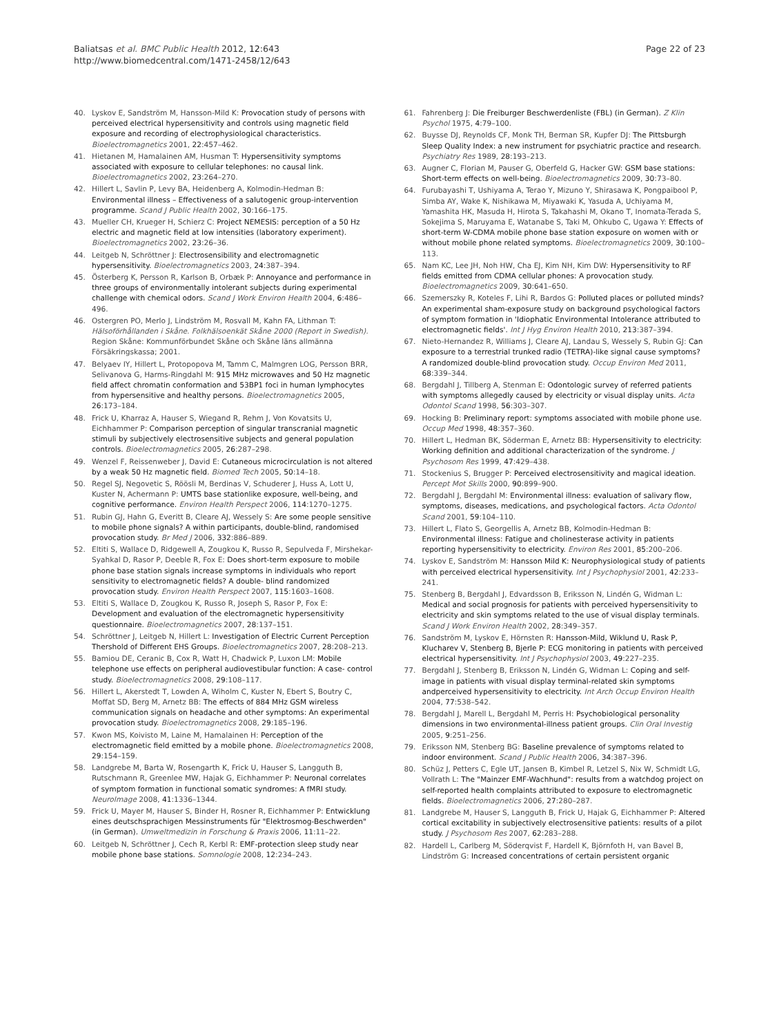Baliatsas et al. BMC Public Health 2012, 12:643
http://www.biomedcentral.com/1471-2458/12/643
Page 22 of 23
40. Lyskov E, Sandström M, Hansson-Mild K: Provocation study of persons with perceived electrical hypersensitivity and controls using magnetic field exposure and recording of electrophysiological characteristics. Bioelectromagnetics 2001, 22:457–462.
41. Hietanen M, Hamalainen AM, Husman T: Hypersensitivity symptoms associated with exposure to cellular telephones: no causal link. Bioelectromagnetics 2002, 23:264–270.
42. Hillert L, Savlin P, Levy BA, Heidenberg A, Kolmodin-Hedman B: Environmental illness – Effectiveness of a salutogenic group-intervention programme. Scand J Public Health 2002, 30:166–175.
43. Mueller CH, Krueger H, Schierz C: Project NEMESIS: perception of a 50 Hz electric and magnetic field at low intensities (laboratory experiment). Bioelectromagnetics 2002, 23:26–36.
44. Leitgeb N, Schröttner J: Electrosensibility and electromagnetic hypersensitivity. Bioelectromagnetics 2003, 24:387–394.
45. Österberg K, Persson R, Karlson B, Orbæk P: Annoyance and performance in three groups of environmentally intolerant subjects during experimental challenge with chemical odors. Scand J Work Environ Health 2004, 6:486–496.
46. Ostergren PO, Merlo J, Lindström M, Rosvall M, Kahn FA, Lithman T: Hälsoförhållanden i Skåne. Folkhälsoenkät Skåne 2000 (Report in Swedish). Region Skåne: Kommunförbundet Skåne och Skåne läns allmänna Försäkringskassa; 2001.
47. Belyaev IY, Hillert L, Protopopova M, Tamm C, Malmgren LOG, Persson BRR, Selivanova G, Harms-Ringdahl M: 915 MHz microwaves and 50 Hz magnetic field affect chromatin conformation and 53BP1 foci in human lymphocytes from hypersensitive and healthy persons. Bioelectromagnetics 2005, 26:173–184.
48. Frick U, Kharraz A, Hauser S, Wiegand R, Rehm J, Von Kovatsits U, Eichhammer P: Comparison perception of singular transcranial magnetic stimuli by subjectively electrosensitive subjects and general population controls. Bioelectromagnetics 2005, 26:287–298.
49. Wenzel F, Reissenweber J, David E: Cutaneous microcirculation is not altered by a weak 50 Hz magnetic field. Biomed Tech 2005, 50:14–18.
50. Regel SJ, Negovetic S, Röösli M, Berdinas V, Schuderer J, Huss A, Lott U, Kuster N, Achermann P: UMTS base stationlike exposure, well-being, and cognitive performance. Environ Health Perspect 2006, 114:1270–1275.
51. Rubin GJ, Hahn G, Everitt B, Cleare AJ, Wessely S: Are some people sensitive to mobile phone signals? A within participants, double-blind, randomised provocation study. Br Med J 2006, 332:886–889.
52. Eltiti S, Wallace D, Ridgewell A, Zougkou K, Russo R, Sepulveda F, Mirshekar-Syahkal D, Rasor P, Deeble R, Fox E: Does short-term exposure to mobile phone base station signals increase symptoms in individuals who report sensitivity to electromagnetic fields? A double- blind randomized provocation study. Environ Health Perspect 2007, 115:1603–1608.
53. Eltiti S, Wallace D, Zougkou K, Russo R, Joseph S, Rasor P, Fox E: Development and evaluation of the electromagnetic hypersensitivity questionnaire. Bioelectromagnetics 2007, 28:137–151.
54. Schröttner J, Leitgeb N, Hillert L: Investigation of Electric Current Perception Thershold of Different EHS Groups. Bioelectromagnetics 2007, 28:208–213.
55. Bamiou DE, Ceranic B, Cox R, Watt H, Chadwick P, Luxon LM: Mobile telephone use effects on peripheral audiovestibular function: A case- control study. Bioelectromagnetics 2008, 29:108–117.
56. Hillert L, Akerstedt T, Lowden A, Wiholm C, Kuster N, Ebert S, Boutry C, Moffat SD, Berg M, Arnetz BB: The effects of 884 MHz GSM wireless communication signals on headache and other symptoms: An experimental provocation study. Bioelectromagnetics 2008, 29:185–196.
57. Kwon MS, Koivisto M, Laine M, Hamalainen H: Perception of the electromagnetic field emitted by a mobile phone. Bioelectromagnetics 2008, 29:154–159.
58. Landgrebe M, Barta W, Rosengarth K, Frick U, Hauser S, Langguth B, Rutschmann R, Greenlee MW, Hajak G, Eichhammer P: Neuronal correlates of symptom formation in functional somatic syndromes: A fMRI study. NeuroImage 2008, 41:1336–1344.
59. Frick U, Mayer M, Hauser S, Binder H, Rosner R, Eichhammer P: Entwicklung eines deutschsprachigen Messinstruments für "Elektrosmog-Beschwerden" (in German). Umweltmedizin in Forschung & Praxis 2006, 11:11–22.
60. Leitgeb N, Schröttner J, Cech R, Kerbl R: EMF-protection sleep study near mobile phone base stations. Somnologie 2008, 12:234–243.
61. Fahrenberg J: Die Freiburger Beschwerdenliste (FBL) (in German). Z Klin Psychol 1975, 4:79–100.
62. Buysse DJ, Reynolds CF, Monk TH, Berman SR, Kupfer DJ: The Pittsburgh Sleep Quality Index: a new instrument for psychiatric practice and research. Psychiatry Res 1989, 28:193–213.
63. Augner C, Florian M, Pauser G, Oberfeld G, Hacker GW: GSM base stations: Short-term effects on well-being. Bioelectromagnetics 2009, 30:73–80.
64. Furubayashi T, Ushiyama A, Terao Y, Mizuno Y, Shirasawa K, Pongpaibool P, Simba AY, Wake K, Nishikawa M, Miyawaki K, Yasuda A, Uchiyama M, Yamashita HK, Masuda H, Hirota S, Takahashi M, Okano T, Inomata-Terada S, Sokejima S, Maruyama E, Watanabe S, Taki M, Ohkubo C, Ugawa Y: Effects of short-term W-CDMA mobile phone base station exposure on women with or without mobile phone related symptoms. Bioelectromagnetics 2009, 30:100–113.
65. Nam KC, Lee JH, Noh HW, Cha EJ, Kim NH, Kim DW: Hypersensitivity to RF fields emitted from CDMA cellular phones: A provocation study. Bioelectromagnetics 2009, 30:641–650.
66. Szemerszky R, Koteles F, Lihi R, Bardos G: Polluted places or polluted minds? An experimental sham-exposure study on background psychological factors of symptom formation in 'Idiophatic Environmental Intolerance attributed to electromagnetic fields'. Int J Hyg Environ Health 2010, 213:387–394.
67. Nieto-Hernandez R, Williams J, Cleare AJ, Landau S, Wessely S, Rubin GJ: Can exposure to a terrestrial trunked radio (TETRA)-like signal cause symptoms? A randomized double-blind provocation study. Occup Environ Med 2011, 68:339–344.
68. Bergdahl J, Tillberg A, Stenman E: Odontologic survey of referred patients with symptoms allegedly caused by electricity or visual display units. Acta Odontol Scand 1998, 56:303–307.
69. Hocking B: Preliminary report: symptoms associated with mobile phone use. Occup Med 1998, 48:357–360.
70. Hillert L, Hedman BK, Söderman E, Arnetz BB: Hypersensitivity to electricity: Working definition and additional characterization of the syndrome. J Psychosom Res 1999, 47:429–438.
71. Stockenius S, Brugger P: Perceived electrosensitivity and magical ideation. Percept Mot Skills 2000, 90:899–900.
72. Bergdahl J, Bergdahl M: Environmental illness: evaluation of salivary flow, symptoms, diseases, medications, and psychological factors. Acta Odontol Scand 2001, 59:104–110.
73. Hillert L, Flato S, Georgellis A, Arnetz BB, Kolmodin-Hedman B: Environmental illness: Fatigue and cholinesterase activity in patients reporting hypersensitivity to electricity. Environ Res 2001, 85:200–206.
74. Lyskov E, Sandström M: Hansson Mild K: Neurophysiological study of patients with perceived electrical hypersensitivity. Int J Psychophysiol 2001, 42:233–241.
75. Stenberg B, Bergdahl J, Edvardsson B, Eriksson N, Lindén G, Widman L: Medical and social prognosis for patients with perceived hypersensitivity to electricity and skin symptoms related to the use of visual display terminals. Scand J Work Environ Health 2002, 28:349–357.
76. Sandström M, Lyskov E, Hörnsten R: Hansson-Mild, Wiklund U, Rask P, Klucharev V, Stenberg B, Bjerle P: ECG monitoring in patients with perceived electrical hypersensitivity. Int J Psychophysiol 2003, 49:227–235.
77. Bergdahl J, Stenberg B, Eriksson N, Lindén G, Widman L: Coping and self-image in patients with visual display terminal-related skin symptoms andperceived hypersensitivity to electricity. Int Arch Occup Environ Health 2004, 77:538–542.
78. Bergdahl J, Marell L, Bergdahl M, Perris H: Psychobiological personality dimensions in two environmental-illness patient groups. Clin Oral Investig 2005, 9:251–256.
79. Eriksson NM, Stenberg BG: Baseline prevalence of symptoms related to indoor environment. Scand J Public Health 2006, 34:387–396.
80. Schüz J, Petters C, Egle UT, Jansen B, Kimbel R, Letzel S, Nix W, Schmidt LG, Vollrath L: The "Mainzer EMF-Wachhund": results from a watchdog project on self-reported health complaints attributed to exposure to electromagnetic fields. Bioelectromagnetics 2006, 27:280–287.
81. Landgrebe M, Hauser S, Langguth B, Frick U, Hajak G, Eichhammer P: Altered cortical excitability in subjectively electrosensitive patients: results of a pilot study. J Psychosom Res 2007, 62:283–288.
82. Hardell L, Carlberg M, Söderqvist F, Hardell K, Björnfoth H, van Bavel B, Lindström G: Increased concentrations of certain persistent organic